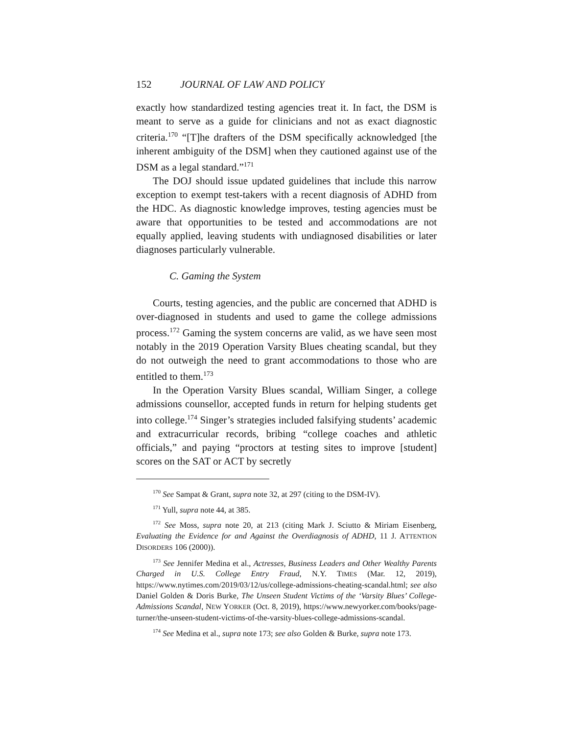152 JOURNAL OF LAW AND POLICY
exactly how standardized testing agencies treat it. In fact, the DSM is meant to serve as a guide for clinicians and not as exact diagnostic criteria.<sup>170</sup> “[T]he drafters of the DSM specifically acknowledged [the inherent ambiguity of the DSM] when they cautioned against use of the DSM as a legal standard.”<sup>171</sup>
The DOJ should issue updated guidelines that include this narrow exception to exempt test-takers with a recent diagnosis of ADHD from the HDC. As diagnostic knowledge improves, testing agencies must be aware that opportunities to be tested and accommodations are not equally applied, leaving students with undiagnosed disabilities or later diagnoses particularly vulnerable.
C. Gaming the System
Courts, testing agencies, and the public are concerned that ADHD is over-diagnosed in students and used to game the college admissions process.<sup>172</sup> Gaming the system concerns are valid, as we have seen most notably in the 2019 Operation Varsity Blues cheating scandal, but they do not outweigh the need to grant accommodations to those who are entitled to them.<sup>173</sup>
In the Operation Varsity Blues scandal, William Singer, a college admissions counsellor, accepted funds in return for helping students get into college.<sup>174</sup> Singer’s strategies included falsifying students’ academic and extracurricular records, bribing “college coaches and athletic officials,” and paying “proctors at testing sites to improve [student] scores on the SAT or ACT by secretly
<sup>170</sup> See Sampat & Grant, supra note 32, at 297 (citing to the DSM-IV).
<sup>171</sup> Yull, supra note 44, at 385.
<sup>172</sup> See Moss, supra note 20, at 213 (citing Mark J. Sciutto & Miriam Eisenberg, Evaluating the Evidence for and Against the Overdiagnosis of ADHD, 11 J. ATTENTION DISORDERS 106 (2000)).
<sup>173</sup> See Jennifer Medina et al., Actresses, Business Leaders and Other Wealthy Parents Charged in U.S. College Entry Fraud, N.Y. TIMES (Mar. 12, 2019), https://www.nytimes.com/2019/03/12/us/college-admissions-cheating-scandal.html; see also Daniel Golden & Doris Burke, The Unseen Student Victims of the ‘Varsity Blues’ College-Admissions Scandal, NEW YORKER (Oct. 8, 2019), https://www.newyorker.com/books/page-turner/the-unseen-student-victims-of-the-varsity-blues-college-admissions-scandal.
<sup>174</sup> See Medina et al., supra note 173; see also Golden & Burke, supra note 173.